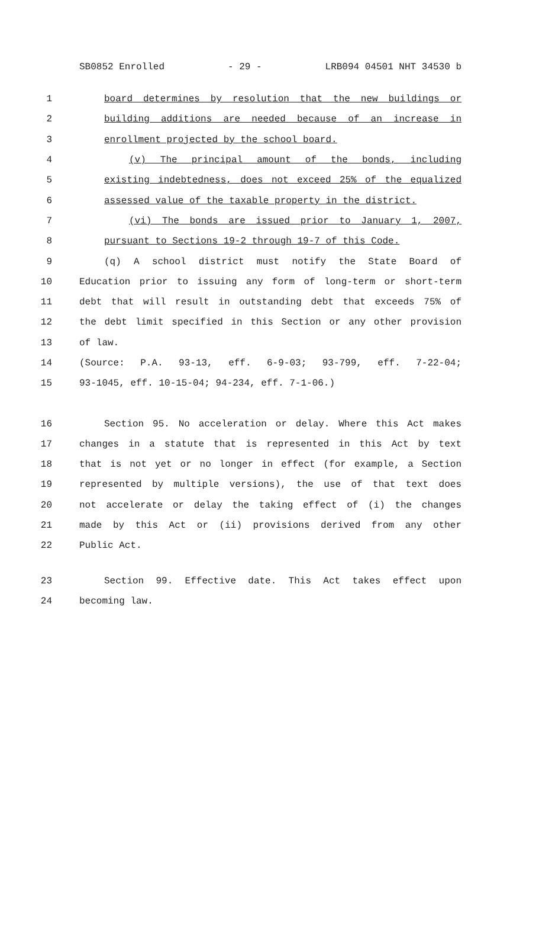SB0852 Enrolled - 29 - LRB094 04501 NHT 34530 b
1 board determines by resolution that the new buildings or
2 building additions are needed because of an increase in
3 enrollment projected by the school board.
4 (v) The principal amount of the bonds, including
5 existing indebtedness, does not exceed 25% of the equalized
6 assessed value of the taxable property in the district.
7 (vi) The bonds are issued prior to January 1, 2007,
8 pursuant to Sections 19-2 through 19-7 of this Code.
9 (q) A school district must notify the State Board of
10 Education prior to issuing any form of long-term or short-term
11 debt that will result in outstanding debt that exceeds 75% of
12 the debt limit specified in this Section or any other provision
13 of law.
14 (Source: P.A. 93-13, eff. 6-9-03; 93-799, eff. 7-22-04;
15 93-1045, eff. 10-15-04; 94-234, eff. 7-1-06.)
16 Section 95. No acceleration or delay. Where this Act makes
17 changes in a statute that is represented in this Act by text
18 that is not yet or no longer in effect (for example, a Section
19 represented by multiple versions), the use of that text does
20 not accelerate or delay the taking effect of (i) the changes
21 made by this Act or (ii) provisions derived from any other
22 Public Act.
23 Section 99. Effective date. This Act takes effect upon
24 becoming law.